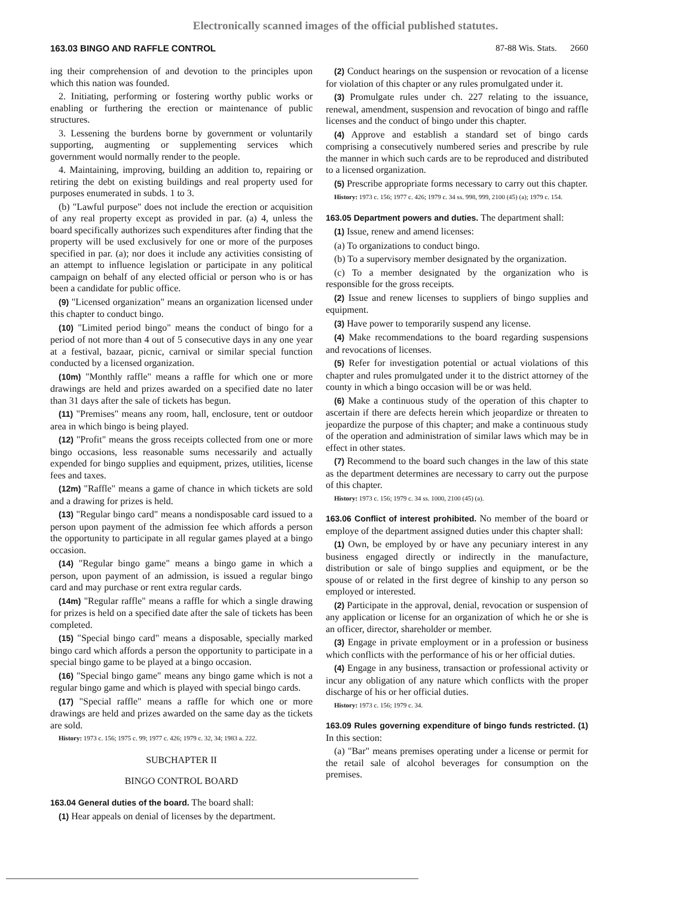Electronically scanned images of the official published statutes.
163.03 BINGO AND RAFFLE CONTROL 87-88 Wis. Stats. 2660
ing their comprehension of and devotion to the principles upon which this nation was founded.
2. Initiating, performing or fostering worthy public works or enabling or furthering the erection or maintenance of public structures.
3. Lessening the burdens borne by government or voluntarily supporting, augmenting or supplementing services which government would normally render to the people.
4. Maintaining, improving, building an addition to, repairing or retiring the debt on existing buildings and real property used for purposes enumerated in subds. 1 to 3.
(b) "Lawful purpose" does not include the erection or acquisition of any real property except as provided in par. (a) 4, unless the board specifically authorizes such expenditures after finding that the property will be used exclusively for one or more of the purposes specified in par. (a); nor does it include any activities consisting of an attempt to influence legislation or participate in any political campaign on behalf of any elected official or person who is or has been a candidate for public office.
(9) "Licensed organization" means an organization licensed under this chapter to conduct bingo.
(10) "Limited period bingo" means the conduct of bingo for a period of not more than 4 out of 5 consecutive days in any one year at a festival, bazaar, picnic, carnival or similar special function conducted by a licensed organization.
(10m) "Monthly raffle" means a raffle for which one or more drawings are held and prizes awarded on a specified date no later than 31 days after the sale of tickets has begun.
(11) "Premises" means any room, hall, enclosure, tent or outdoor area in which bingo is being played.
(12) "Profit" means the gross receipts collected from one or more bingo occasions, less reasonable sums necessarily and actually expended for bingo supplies and equipment, prizes, utilities, license fees and taxes.
(12m) "Raffle" means a game of chance in which tickets are sold and a drawing for prizes is held.
(13) "Regular bingo card" means a nondisposable card issued to a person upon payment of the admission fee which affords a person the opportunity to participate in all regular games played at a bingo occasion.
(14) "Regular bingo game" means a bingo game in which a person, upon payment of an admission, is issued a regular bingo card and may purchase or rent extra regular cards.
(14m) "Regular raffle" means a raffle for which a single drawing for prizes is held on a specified date after the sale of tickets has been completed.
(15) "Special bingo card" means a disposable, specially marked bingo card which affords a person the opportunity to participate in a special bingo game to be played at a bingo occasion.
(16) "Special bingo game" means any bingo game which is not a regular bingo game and which is played with special bingo cards.
(17) "Special raffle" means a raffle for which one or more drawings are held and prizes awarded on the same day as the tickets are sold.
History: 1973 c. 156; 1975 c. 99; 1977 c. 426; 1979 c. 32, 34; 1983 a. 222.
SUBCHAPTER II
BINGO CONTROL BOARD
163.04 General duties of the board. The board shall:
(1) Hear appeals on denial of licenses by the department.
(2) Conduct hearings on the suspension or revocation of a license for violation of this chapter or any rules promulgated under it.
(3) Promulgate rules under ch. 227 relating to the issuance, renewal, amendment, suspension and revocation of bingo and raffle licenses and the conduct of bingo under this chapter.
(4) Approve and establish a standard set of bingo cards comprising a consecutively numbered series and prescribe by rule the manner in which such cards are to be reproduced and distributed to a licensed organization.
(5) Prescribe appropriate forms necessary to carry out this chapter.
History: 1973 c. 156; 1977 c. 426; 1979 c. 34 ss. 998, 999, 2100 (45) (a); 1979 c. 154.
163.05 Department powers and duties. The department shall:
(1) Issue, renew and amend licenses:
(a) To organizations to conduct bingo.
(b) To a supervisory member designated by the organization.
(c) To a member designated by the organization who is responsible for the gross receipts.
(2) Issue and renew licenses to suppliers of bingo supplies and equipment.
(3) Have power to temporarily suspend any license.
(4) Make recommendations to the board regarding suspensions and revocations of licenses.
(5) Refer for investigation potential or actual violations of this chapter and rules promulgated under it to the district attorney of the county in which a bingo occasion will be or was held.
(6) Make a continuous study of the operation of this chapter to ascertain if there are defects herein which jeopardize or threaten to jeopardize the purpose of this chapter; and make a continuous study of the operation and administration of similar laws which may be in effect in other states.
(7) Recommend to the board such changes in the law of this state as the department determines are necessary to carry out the purpose of this chapter.
History: 1973 c. 156; 1979 c. 34 ss. 1000, 2100 (45) (a).
163.06 Conflict of interest prohibited. No member of the board or employe of the department assigned duties under this chapter shall:
(1) Own, be employed by or have any pecuniary interest in any business engaged directly or indirectly in the manufacture, distribution or sale of bingo supplies and equipment, or be the spouse of or related in the first degree of kinship to any person so employed or interested.
(2) Participate in the approval, denial, revocation or suspension of any application or license for an organization of which he or she is an officer, director, shareholder or member.
(3) Engage in private employment or in a profession or business which conflicts with the performance of his or her official duties.
(4) Engage in any business, transaction or professional activity or incur any obligation of any nature which conflicts with the proper discharge of his or her official duties.
History: 1973 c. 156; 1979 c. 34.
163.09 Rules governing expenditure of bingo funds restricted. (1) In this section:
(a) "Bar" means premises operating under a license or permit for the retail sale of alcohol beverages for consumption on the premises.